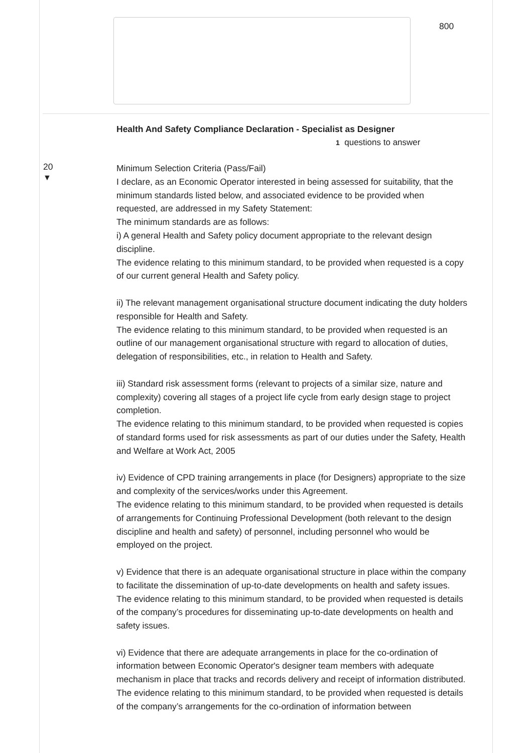800
Health And Safety Compliance Declaration - Specialist as Designer
1 questions to answer
20
▼
Minimum Selection Criteria (Pass/Fail)
I declare, as an Economic Operator interested in being assessed for suitability, that the minimum standards listed below, and associated evidence to be provided when requested, are addressed in my Safety Statement:
The minimum standards are as follows:
i) A general Health and Safety policy document appropriate to the relevant design discipline.
The evidence relating to this minimum standard, to be provided when requested is a copy of our current general Health and Safety policy.
ii) The relevant management organisational structure document indicating the duty holders responsible for Health and Safety.
The evidence relating to this minimum standard, to be provided when requested is an outline of our management organisational structure with regard to allocation of duties, delegation of responsibilities, etc., in relation to Health and Safety.
iii) Standard risk assessment forms (relevant to projects of a similar size, nature and complexity) covering all stages of a project life cycle from early design stage to project completion.
The evidence relating to this minimum standard, to be provided when requested is copies of standard forms used for risk assessments as part of our duties under the Safety, Health and Welfare at Work Act, 2005
iv) Evidence of CPD training arrangements in place (for Designers) appropriate to the size and complexity of the services/works under this Agreement.
The evidence relating to this minimum standard, to be provided when requested is details of arrangements for Continuing Professional Development (both relevant to the design discipline and health and safety) of personnel, including personnel who would be employed on the project.
v) Evidence that there is an adequate organisational structure in place within the company to facilitate the dissemination of up-to-date developments on health and safety issues.
The evidence relating to this minimum standard, to be provided when requested is details of the company’s procedures for disseminating up-to-date developments on health and safety issues.
vi) Evidence that there are adequate arrangements in place for the co-ordination of information between Economic Operator's designer team members with adequate mechanism in place that tracks and records delivery and receipt of information distributed.
The evidence relating to this minimum standard, to be provided when requested is details of the company’s arrangements for the co-ordination of information between